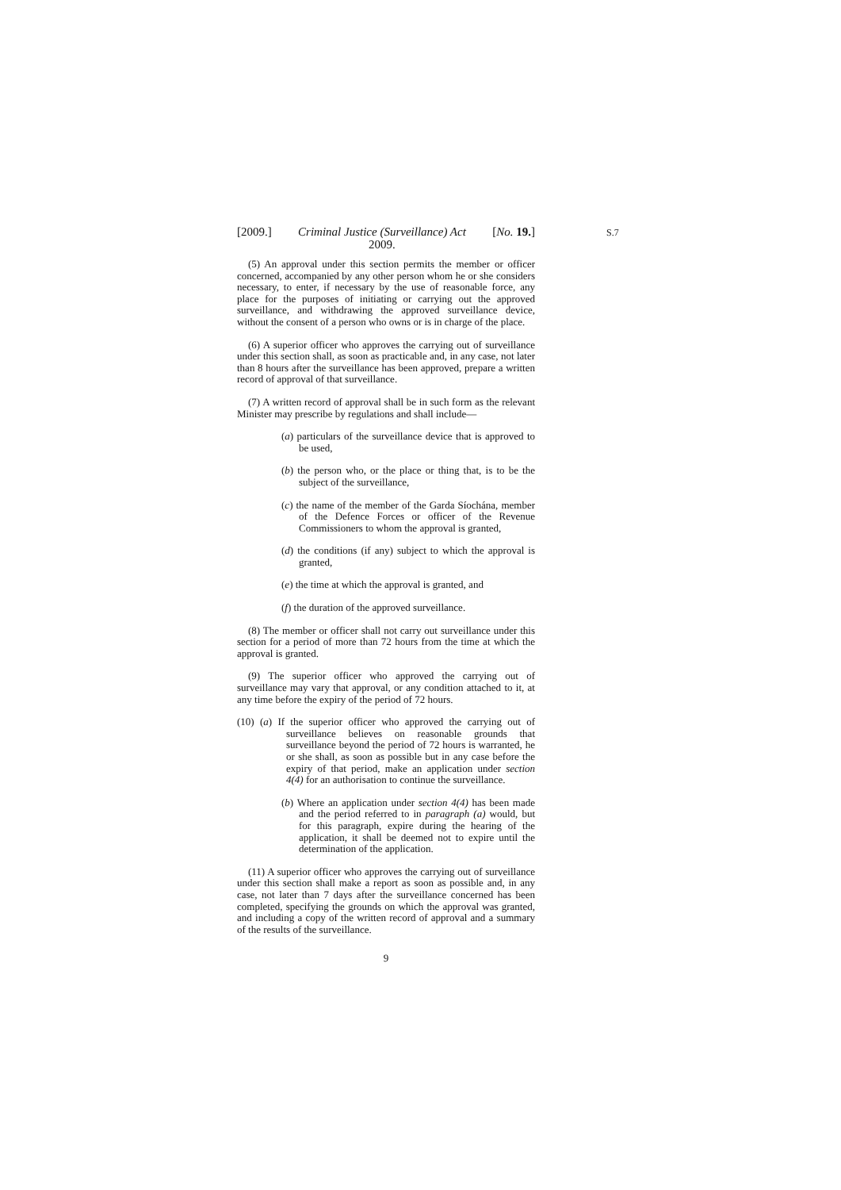S.7
[2009.] Criminal Justice (Surveillance) Act
2009. [No. 19.]
(5) An approval under this section permits the member or officer concerned, accompanied by any other person whom he or she considers necessary, to enter, if necessary by the use of reasonable force, any place for the purposes of initiating or carrying out the approved surveillance, and withdrawing the approved surveillance device, without the consent of a person who owns or is in charge of the place.
(6) A superior officer who approves the carrying out of surveillance under this section shall, as soon as practicable and, in any case, not later than 8 hours after the surveillance has been approved, prepare a written record of approval of that surveillance.
(7) A written record of approval shall be in such form as the relevant Minister may prescribe by regulations and shall include—
(a) particulars of the surveillance device that is approved to be used,
(b) the person who, or the place or thing that, is to be the subject of the surveillance,
(c) the name of the member of the Garda Síochána, member of the Defence Forces or officer of the Revenue Commissioners to whom the approval is granted,
(d) the conditions (if any) subject to which the approval is granted,
(e) the time at which the approval is granted, and
(f) the duration of the approved surveillance.
(8) The member or officer shall not carry out surveillance under this section for a period of more than 72 hours from the time at which the approval is granted.
(9) The superior officer who approved the carrying out of surveillance may vary that approval, or any condition attached to it, at any time before the expiry of the period of 72 hours.
(10) (a) If the superior officer who approved the carrying out of surveillance believes on reasonable grounds that surveillance beyond the period of 72 hours is warranted, he or she shall, as soon as possible but in any case before the expiry of that period, make an application under section 4(4) for an authorisation to continue the surveillance.
(b) Where an application under section 4(4) has been made and the period referred to in paragraph (a) would, but for this paragraph, expire during the hearing of the application, it shall be deemed not to expire until the determination of the application.
(11) A superior officer who approves the carrying out of surveillance under this section shall make a report as soon as possible and, in any case, not later than 7 days after the surveillance concerned has been completed, specifying the grounds on which the approval was granted, and including a copy of the written record of approval and a summary of the results of the surveillance.
9